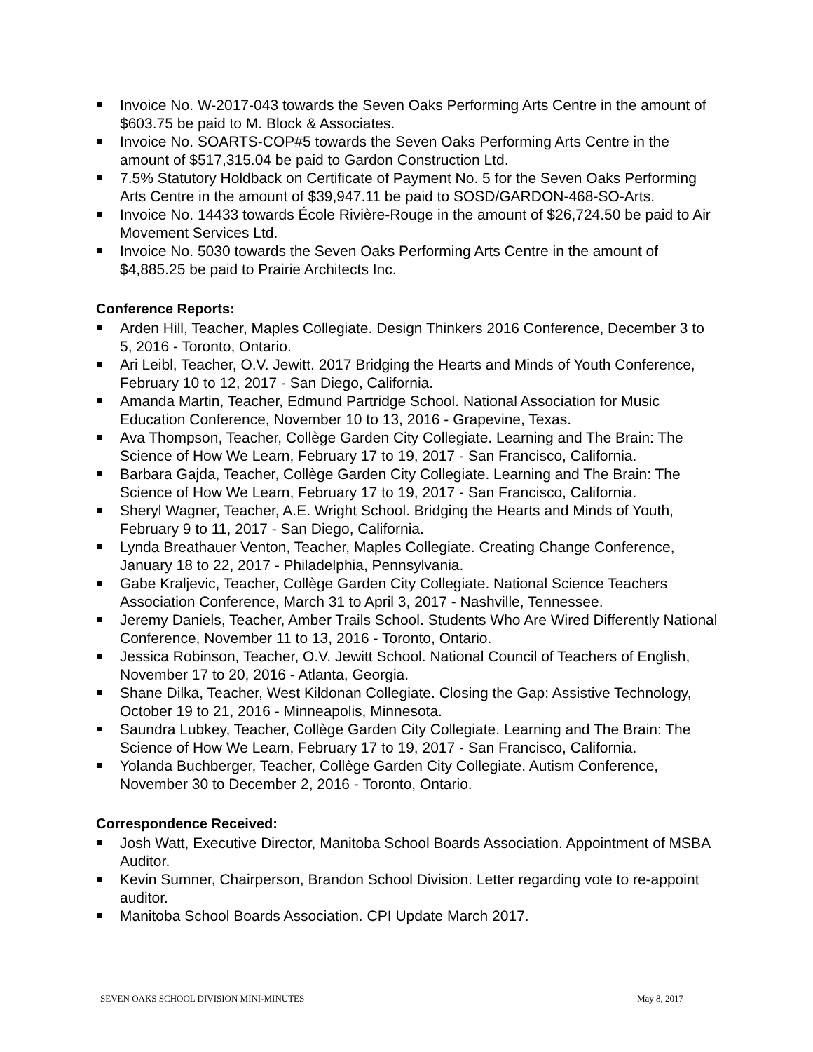Invoice No. W-2017-043 towards the Seven Oaks Performing Arts Centre in the amount of $603.75 be paid to M. Block & Associates.
Invoice No. SOARTS-COP#5 towards the Seven Oaks Performing Arts Centre in the amount of $517,315.04 be paid to Gardon Construction Ltd.
7.5% Statutory Holdback on Certificate of Payment No. 5 for the Seven Oaks Performing Arts Centre in the amount of $39,947.11 be paid to SOSD/GARDON-468-SO-Arts.
Invoice No. 14433 towards École Rivière-Rouge in the amount of $26,724.50 be paid to Air Movement Services Ltd.
Invoice No. 5030 towards the Seven Oaks Performing Arts Centre in the amount of $4,885.25 be paid to Prairie Architects Inc.
Conference Reports:
Arden Hill, Teacher, Maples Collegiate. Design Thinkers 2016 Conference, December 3 to 5, 2016 - Toronto, Ontario.
Ari Leibl, Teacher, O.V. Jewitt. 2017 Bridging the Hearts and Minds of Youth Conference, February 10 to 12, 2017 - San Diego, California.
Amanda Martin, Teacher, Edmund Partridge School. National Association for Music Education Conference, November 10 to 13, 2016 - Grapevine, Texas.
Ava Thompson, Teacher, Collège Garden City Collegiate. Learning and The Brain: The Science of How We Learn, February 17 to 19, 2017 - San Francisco, California.
Barbara Gajda, Teacher, Collège Garden City Collegiate. Learning and The Brain: The Science of How We Learn, February 17 to 19, 2017 - San Francisco, California.
Sheryl Wagner, Teacher, A.E. Wright School. Bridging the Hearts and Minds of Youth, February 9 to 11, 2017 - San Diego, California.
Lynda Breathauer Venton, Teacher, Maples Collegiate. Creating Change Conference, January 18 to 22, 2017 - Philadelphia, Pennsylvania.
Gabe Kraljevic, Teacher, Collège Garden City Collegiate. National Science Teachers Association Conference, March 31 to April 3, 2017 - Nashville, Tennessee.
Jeremy Daniels, Teacher, Amber Trails School. Students Who Are Wired Differently National Conference, November 11 to 13, 2016 - Toronto, Ontario.
Jessica Robinson, Teacher, O.V. Jewitt School. National Council of Teachers of English, November 17 to 20, 2016 - Atlanta, Georgia.
Shane Dilka, Teacher, West Kildonan Collegiate. Closing the Gap: Assistive Technology, October 19 to 21, 2016 - Minneapolis, Minnesota.
Saundra Lubkey, Teacher, Collège Garden City Collegiate. Learning and The Brain: The Science of How We Learn, February 17 to 19, 2017 - San Francisco, California.
Yolanda Buchberger, Teacher, Collège Garden City Collegiate. Autism Conference, November 30 to December 2, 2016 - Toronto, Ontario.
Correspondence Received:
Josh Watt, Executive Director, Manitoba School Boards Association. Appointment of MSBA Auditor.
Kevin Sumner, Chairperson, Brandon School Division. Letter regarding vote to re-appoint auditor.
Manitoba School Boards Association. CPI Update March 2017.
SEVEN OAKS SCHOOL DIVISION MINI-MINUTES May 8, 2017